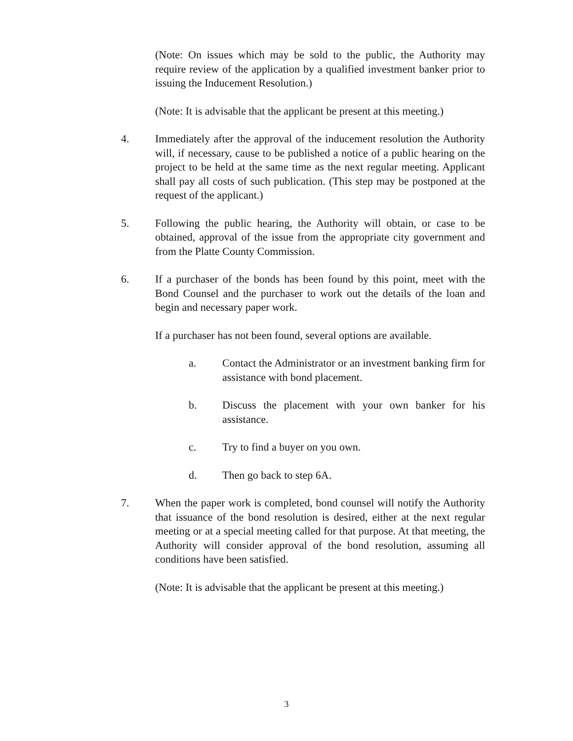(Note: On issues which may be sold to the public, the Authority may require review of the application by a qualified investment banker prior to issuing the Inducement Resolution.)
(Note: It is advisable that the applicant be present at this meeting.)
4. Immediately after the approval of the inducement resolution the Authority will, if necessary, cause to be published a notice of a public hearing on the project to be held at the same time as the next regular meeting. Applicant shall pay all costs of such publication. (This step may be postponed at the request of the applicant.)
5. Following the public hearing, the Authority will obtain, or case to be obtained, approval of the issue from the appropriate city government and from the Platte County Commission.
6. If a purchaser of the bonds has been found by this point, meet with the Bond Counsel and the purchaser to work out the details of the loan and begin and necessary paper work.
If a purchaser has not been found, several options are available.
a. Contact the Administrator or an investment banking firm for assistance with bond placement.
b. Discuss the placement with your own banker for his assistance.
c. Try to find a buyer on you own.
d. Then go back to step 6A.
7. When the paper work is completed, bond counsel will notify the Authority that issuance of the bond resolution is desired, either at the next regular meeting or at a special meeting called for that purpose. At that meeting, the Authority will consider approval of the bond resolution, assuming all conditions have been satisfied.
(Note: It is advisable that the applicant be present at this meeting.)
3